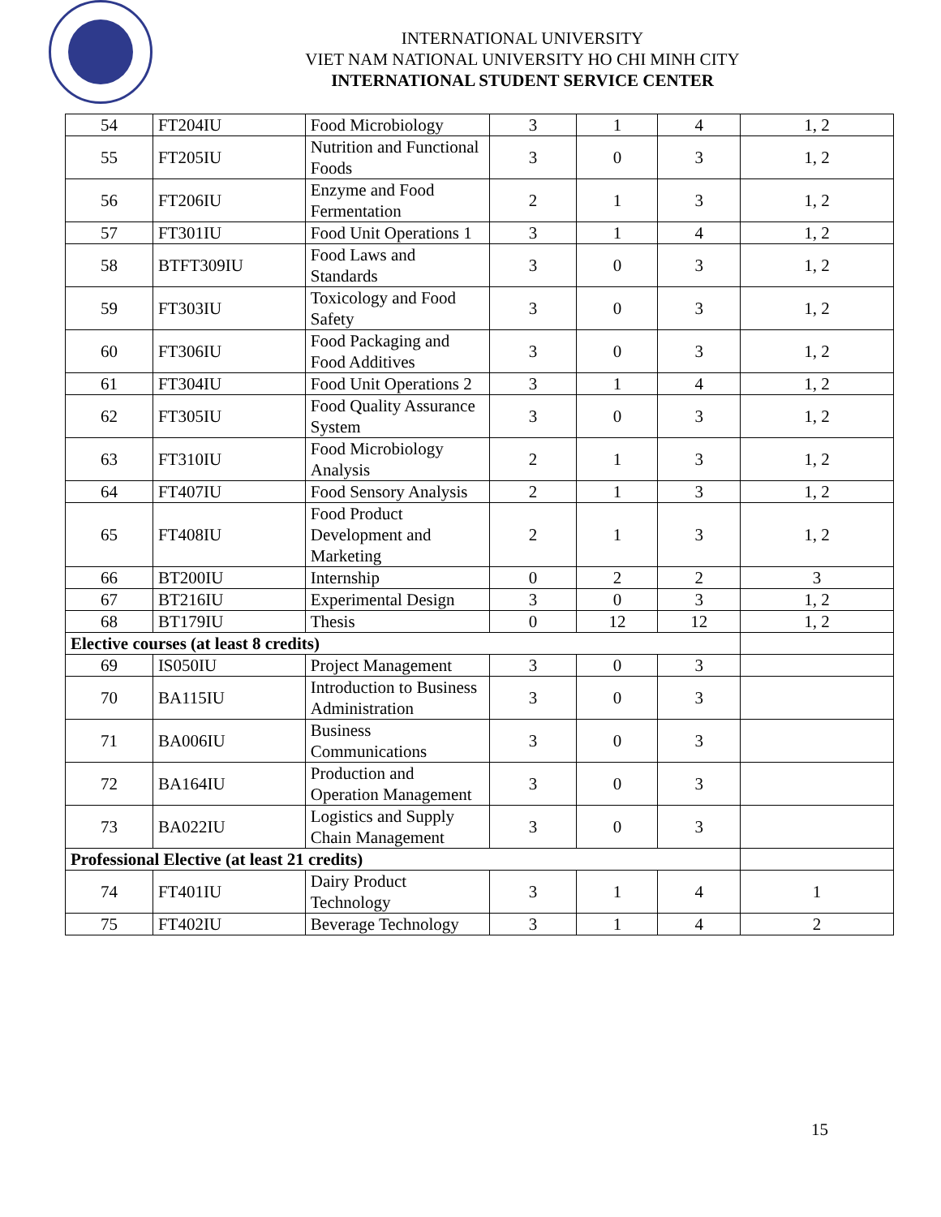INTERNATIONAL UNIVERSITY
VIET NAM NATIONAL UNIVERSITY HO CHI MINH CITY
INTERNATIONAL STUDENT SERVICE CENTER
| 54 | FT204IU | Food Microbiology | 3 | 1 | 4 | 1, 2 |
| 55 | FT205IU | Nutrition and Functional Foods | 3 | 0 | 3 | 1, 2 |
| 56 | FT206IU | Enzyme and Food Fermentation | 2 | 1 | 3 | 1, 2 |
| 57 | FT301IU | Food Unit Operations 1 | 3 | 1 | 4 | 1, 2 |
| 58 | BTFT309IU | Food Laws and Standards | 3 | 0 | 3 | 1, 2 |
| 59 | FT303IU | Toxicology and Food Safety | 3 | 0 | 3 | 1, 2 |
| 60 | FT306IU | Food Packaging and Food Additives | 3 | 0 | 3 | 1, 2 |
| 61 | FT304IU | Food Unit Operations 2 | 3 | 1 | 4 | 1, 2 |
| 62 | FT305IU | Food Quality Assurance System | 3 | 0 | 3 | 1, 2 |
| 63 | FT310IU | Food Microbiology Analysis | 2 | 1 | 3 | 1, 2 |
| 64 | FT407IU | Food Sensory Analysis | 2 | 1 | 3 | 1, 2 |
| 65 | FT408IU | Food Product Development and Marketing | 2 | 1 | 3 | 1, 2 |
| 66 | BT200IU | Internship | 0 | 2 | 2 | 3 |
| 67 | BT216IU | Experimental Design | 3 | 0 | 3 | 1, 2 |
| 68 | BT179IU | Thesis | 0 | 12 | 12 | 1, 2 |
| Elective courses (at least 8 credits) | | | | | | |
| 69 | IS050IU | Project Management | 3 | 0 | 3 | |
| 70 | BA115IU | Introduction to Business Administration | 3 | 0 | 3 | |
| 71 | BA006IU | Business Communications | 3 | 0 | 3 | |
| 72 | BA164IU | Production and Operation Management | 3 | 0 | 3 | |
| 73 | BA022IU | Logistics and Supply Chain Management | 3 | 0 | 3 | |
| Professional Elective (at least 21 credits) | | | | | | |
| 74 | FT401IU | Dairy Product Technology | 3 | 1 | 4 | 1 |
| 75 | FT402IU | Beverage Technology | 3 | 1 | 4 | 2 |
15